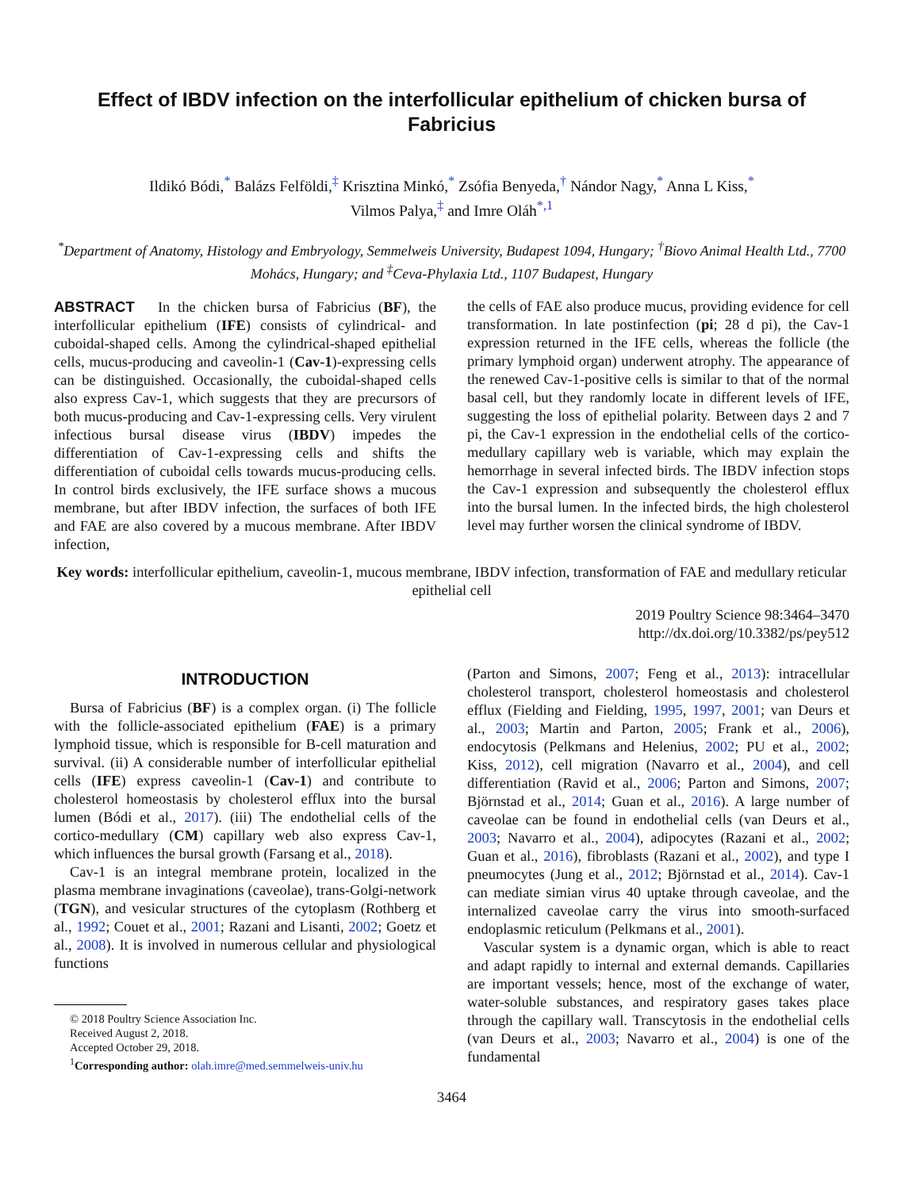Effect of IBDV infection on the interfollicular epithelium of chicken bursa of Fabricius
Ildikó Bódi,<sup>*</sup> Balázs Felföldi,<sup>‡</sup> Krisztina Minkó,<sup>*</sup> Zsófia Benyeda,<sup>†</sup> Nándor Nagy,<sup>*</sup> Anna L Kiss,<sup>*</sup>
Vilmos Palya,<sup>‡</sup> and Imre Oláh<sup>*,1</sup>
<sup>*</sup> Department of Anatomy, Histology and Embryology, Semmelweis University, Budapest 1094, Hungary; <sup>†</sup>Biovo Animal Health Ltd., 7700 Mohács, Hungary; and <sup>‡</sup>Ceva-Phylaxia Ltd., 1107 Budapest, Hungary
ABSTRACT In the chicken bursa of Fabricius (BF), the interfollicular epithelium (IFE) consists of cylindrical- and cuboidal-shaped cells. Among the cylindrical-shaped epithelial cells, mucus-producing and caveolin-1 (Cav-1)-expressing cells can be distinguished. Occasionally, the cuboidal-shaped cells also express Cav-1, which suggests that they are precursors of both mucus-producing and Cav-1-expressing cells. Very virulent infectious bursal disease virus (IBDV) impedes the differentiation of Cav-1-expressing cells and shifts the differentiation of cuboidal cells towards mucus-producing cells. In control birds exclusively, the IFE surface shows a mucous membrane, but after IBDV infection, the surfaces of both IFE and FAE are also covered by a mucous membrane. After IBDV infection,
the cells of FAE also produce mucus, providing evidence for cell transformation. In late postinfection (pi; 28 d pi), the Cav-1 expression returned in the IFE cells, whereas the follicle (the primary lymphoid organ) underwent atrophy. The appearance of the renewed Cav-1-positive cells is similar to that of the normal basal cell, but they randomly locate in different levels of IFE, suggesting the loss of epithelial polarity. Between days 2 and 7 pi, the Cav-1 expression in the endothelial cells of the cortico-medullary capillary web is variable, which may explain the hemorrhage in several infected birds. The IBDV infection stops the Cav-1 expression and subsequently the cholesterol efflux into the bursal lumen. In the infected birds, the high cholesterol level may further worsen the clinical syndrome of IBDV.
Key words: interfollicular epithelium, caveolin-1, mucous membrane, IBDV infection, transformation of FAE and medullary reticular epithelial cell
2019 Poultry Science 98:3464–3470
http://dx.doi.org/10.3382/ps/pey512
INTRODUCTION
Bursa of Fabricius (BF) is a complex organ. (i) The follicle with the follicle-associated epithelium (FAE) is a primary lymphoid tissue, which is responsible for B-cell maturation and survival. (ii) A considerable number of interfollicular epithelial cells (IFE) express caveolin-1 (Cav-1) and contribute to cholesterol homeostasis by cholesterol efflux into the bursal lumen (Bódi et al., 2017). (iii) The endothelial cells of the cortico-medullary (CM) capillary web also express Cav-1, which influences the bursal growth (Farsang et al., 2018).
Cav-1 is an integral membrane protein, localized in the plasma membrane invaginations (caveolae), trans-Golgi-network (TGN), and vesicular structures of the cytoplasm (Rothberg et al., 1992; Couet et al., 2001; Razani and Lisanti, 2002; Goetz et al., 2008). It is involved in numerous cellular and physiological functions
© 2018 Poultry Science Association Inc.
Received August 2, 2018.
Accepted October 29, 2018.
<sup>1</sup> Corresponding author: olah.imre@med.semmelweis-univ.hu
(Parton and Simons, 2007; Feng et al., 2013): intracellular cholesterol transport, cholesterol homeostasis and cholesterol efflux (Fielding and Fielding, 1995, 1997, 2001; van Deurs et al., 2003; Martin and Parton, 2005; Frank et al., 2006), endocytosis (Pelkmans and Helenius, 2002; PU et al., 2002; Kiss, 2012), cell migration (Navarro et al., 2004), and cell differentiation (Ravid et al., 2006; Parton and Simons, 2007; Björnstad et al., 2014; Guan et al., 2016). A large number of caveolae can be found in endothelial cells (van Deurs et al., 2003; Navarro et al., 2004), adipocytes (Razani et al., 2002; Guan et al., 2016), fibroblasts (Razani et al., 2002), and type I pneumocytes (Jung et al., 2012; Björnstad et al., 2014). Cav-1 can mediate simian virus 40 uptake through caveolae, and the internalized caveolae carry the virus into smooth-surfaced endoplasmic reticulum (Pelkmans et al., 2001).
Vascular system is a dynamic organ, which is able to react and adapt rapidly to internal and external demands. Capillaries are important vessels; hence, most of the exchange of water, water-soluble substances, and respiratory gases takes place through the capillary wall. Transcytosis in the endothelial cells (van Deurs et al., 2003; Navarro et al., 2004) is one of the fundamental
3464